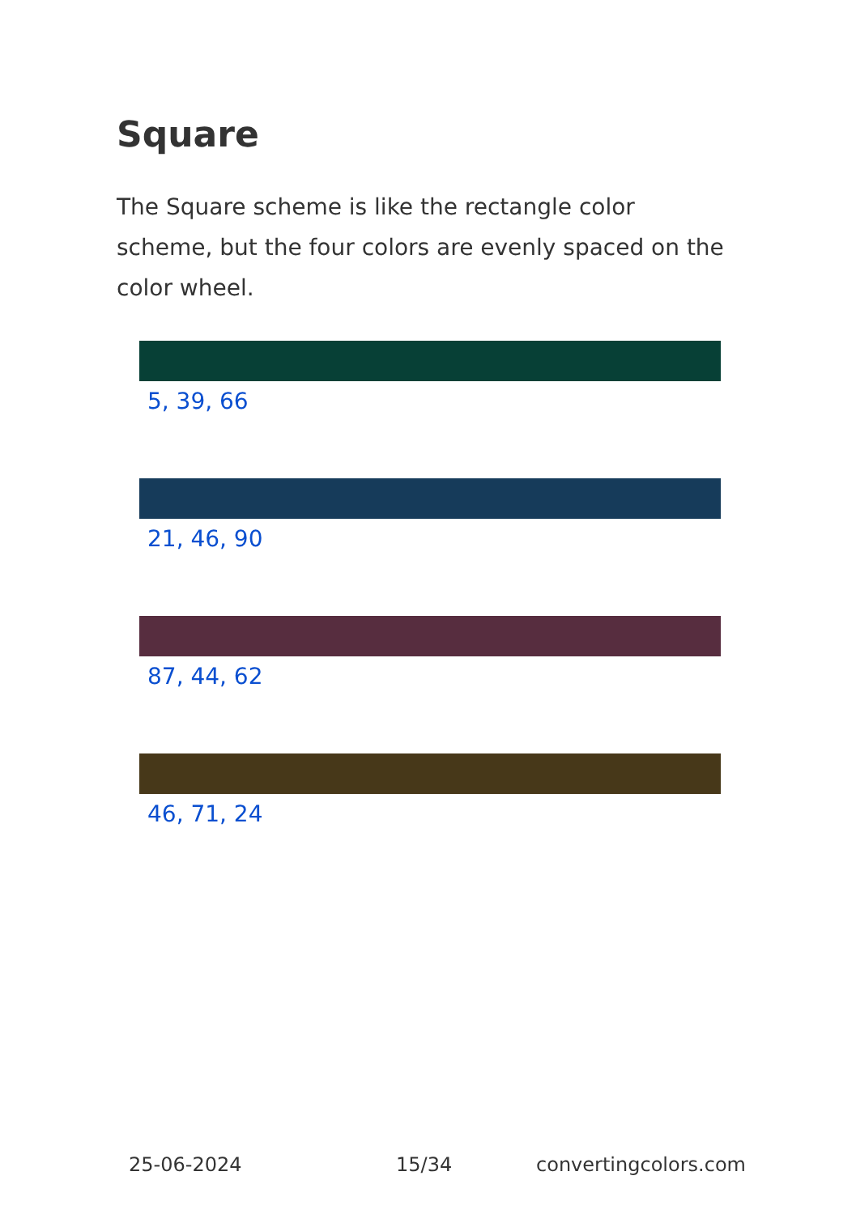Square
The Square scheme is like the rectangle color scheme, but the four colors are evenly spaced on the color wheel.
5, 39, 66
21, 46, 90
87, 44, 62
46, 71, 24
25-06-2024 15/34 convertingcolors.com